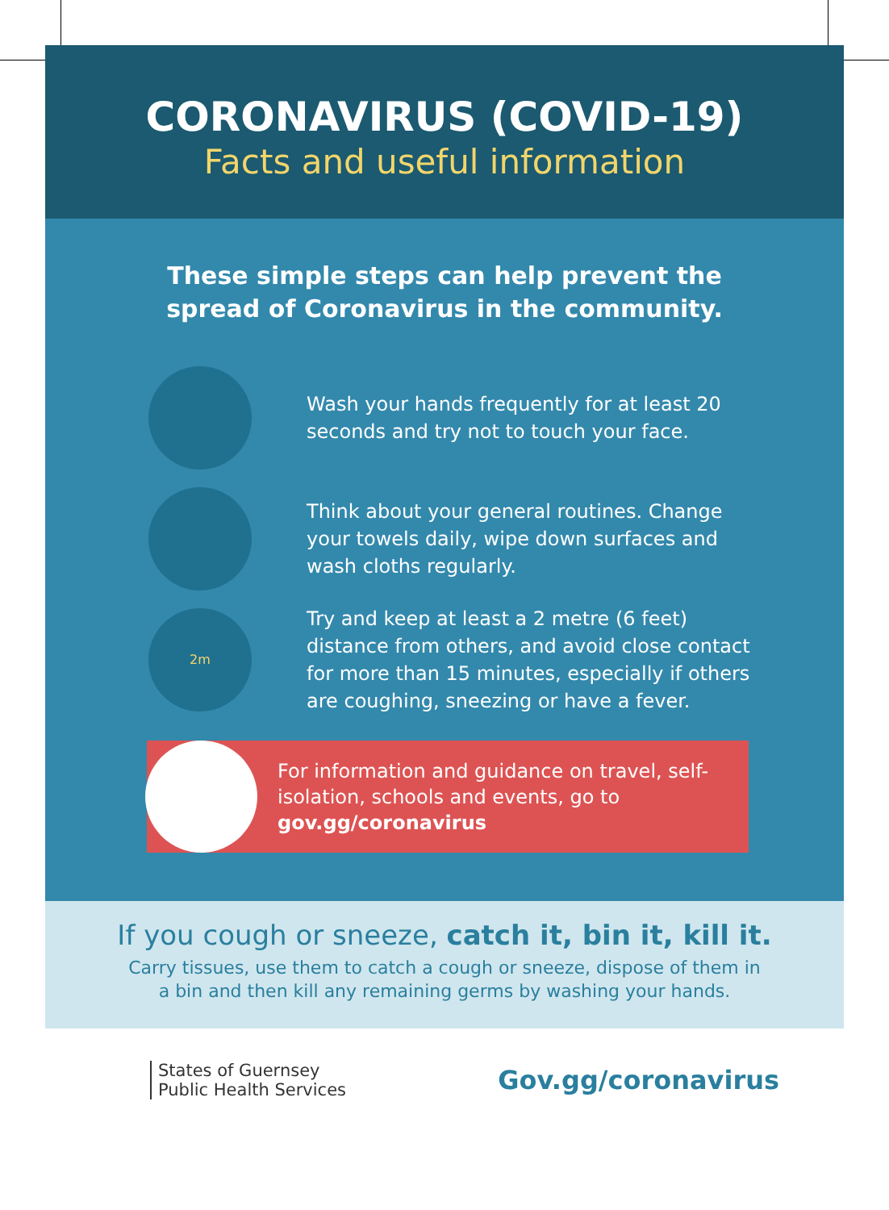CORONAVIRUS (COVID-19)
Facts and useful information
These simple steps can help prevent the
spread of Coronavirus in the community.
Wash your hands frequently for at least 20 seconds and try not to touch your face.
Think about your general routines. Change your towels daily, wipe down surfaces and wash cloths regularly.
2m
Try and keep at least a 2 metre (6 feet) distance from others, and avoid close contact for more than 15 minutes, especially if others are coughing, sneezing or have a fever.
For information and guidance on travel, self-isolation, schools and events, go to gov.gg/coronavirus
If you cough or sneeze, catch it, bin it, kill it.
Carry tissues, use them to catch a cough or sneeze, dispose of them in
a bin and then kill any remaining germs by washing your hands.
States of Guernsey
Public Health Services
Gov.gg/coronavirus